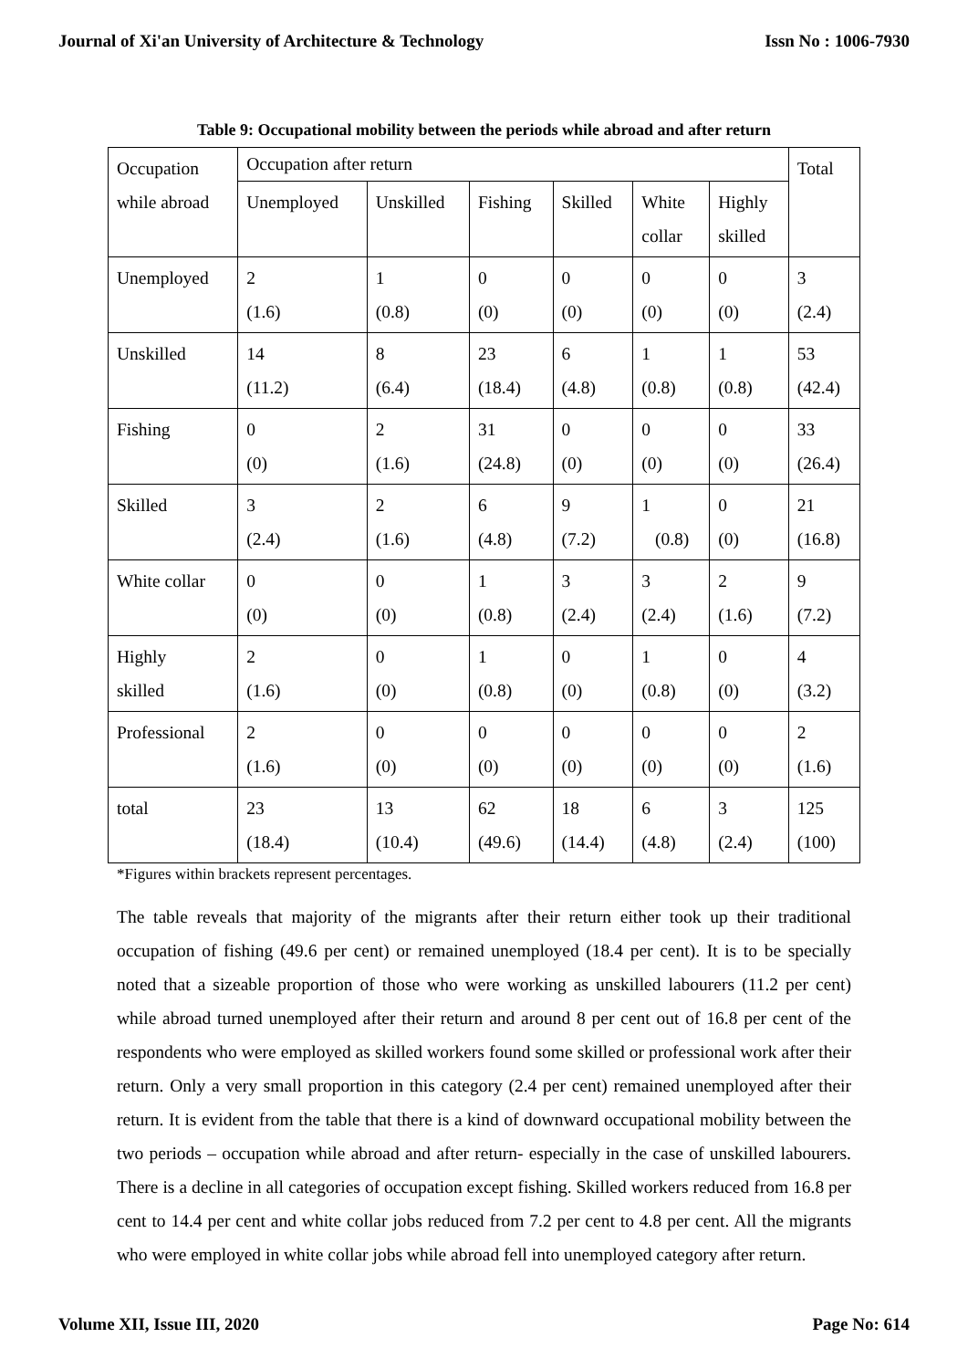Journal of Xi'an University of Architecture & Technology Issn No : 1006-7930
Table 9: Occupational mobility between the periods while abroad and after return
| Occupation while abroad | Occupation after return | | | | | | Total |
| | Unemployed | Unskilled | Fishing | Skilled | White collar | Highly skilled | |
| Unemployed | 2 (1.6) | 1 (0.8) | 0 (0) | 0 (0) | 0 (0) | 0 (0) | 3 (2.4) |
| Unskilled | 14 (11.2) | 8 (6.4) | 23 (18.4) | 6 (4.8) | 1 (0.8) | 1 (0.8) | 53 (42.4) |
| Fishing | 0 (0) | 2 (1.6) | 31 (24.8) | 0 (0) | 0 (0) | 0 (0) | 33 (26.4) |
| Skilled | 3 (2.4) | 2 (1.6) | 6 (4.8) | 9 (7.2) | 1 (0.8) | 0 (0) | 21 (16.8) |
| White collar | 0 (0) | 0 (0) | 1 (0.8) | 3 (2.4) | 3 (2.4) | 2 (1.6) | 9 (7.2) |
| Highly skilled | 2 (1.6) | 0 (0) | 1 (0.8) | 0 (0) | 1 (0.8) | 0 (0) | 4 (3.2) |
| Professional | 2 (1.6) | 0 (0) | 0 (0) | 0 (0) | 0 (0) | 0 (0) | 2 (1.6) |
| total | 23 (18.4) | 13 (10.4) | 62 (49.6) | 18 (14.4) | 6 (4.8) | 3 (2.4) | 125 (100) |
*Figures within brackets represent percentages.
The table reveals that majority of the migrants after their return either took up their traditional occupation of fishing (49.6 per cent) or remained unemployed (18.4 per cent). It is to be specially noted that a sizeable proportion of those who were working as unskilled labourers (11.2 per cent) while abroad turned unemployed after their return and around 8 per cent out of 16.8 per cent of the respondents who were employed as skilled workers found some skilled or professional work after their return. Only a very small proportion in this category (2.4 per cent) remained unemployed after their return. It is evident from the table that there is a kind of downward occupational mobility between the two periods – occupation while abroad and after return- especially in the case of unskilled labourers. There is a decline in all categories of occupation except fishing. Skilled workers reduced from 16.8 per cent to 14.4 per cent and white collar jobs reduced from 7.2 per cent to 4.8 per cent. All the migrants who were employed in white collar jobs while abroad fell into unemployed category after return.
Volume XII, Issue III, 2020 Page No: 614